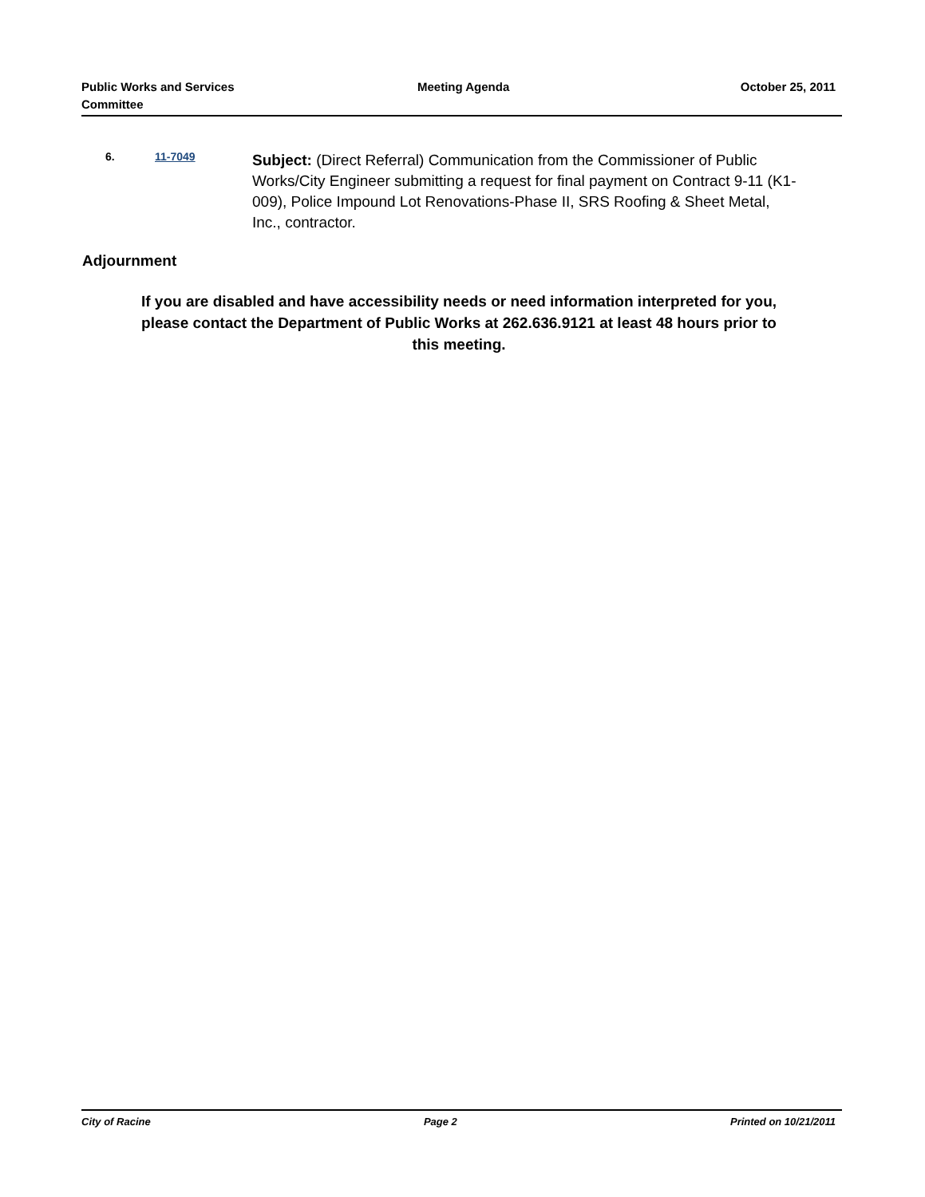Public Works and Services
Committee
Meeting Agenda October 25, 2011
6. 11-7049
Subject: (Direct Referral) Communication from the Commissioner of Public Works/City Engineer submitting a request for final payment on Contract 9-11 (K1-009), Police Impound Lot Renovations-Phase II, SRS Roofing & Sheet Metal, Inc., contractor.
Adjournment
If you are disabled and have accessibility needs or need information interpreted for you, please contact the Department of Public Works at 262.636.9121 at least 48 hours prior to this meeting.
City of Racine Page 2 Printed on 10/21/2011